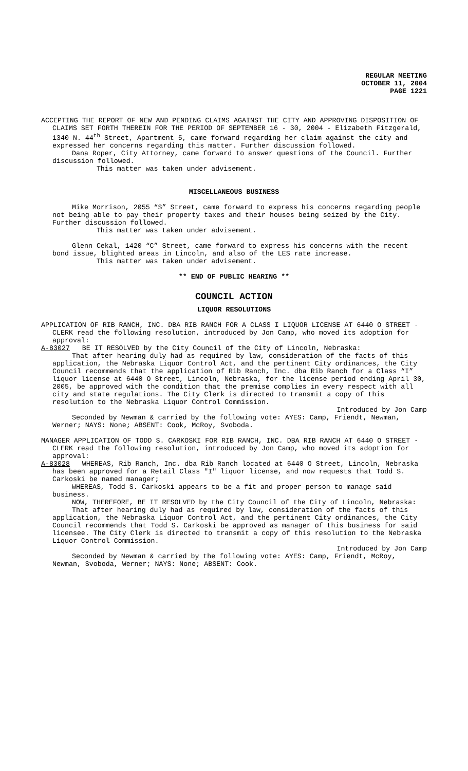REGULAR MEETING
OCTOBER 11, 2004
PAGE 1221
ACCEPTING THE REPORT OF NEW AND PENDING CLAIMS AGAINST THE CITY AND APPROVING DISPOSITION OF CLAIMS SET FORTH THEREIN FOR THE PERIOD OF SEPTEMBER 16 - 30, 2004 - Elizabeth Fitzgerald, 1340 N. 44<sup>th</sup> Street, Apartment 5, came forward regarding her claim against the city and expressed her concerns regarding this matter. Further discussion followed.
Dana Roper, City Attorney, came forward to answer questions of the Council. Further discussion followed.
This matter was taken under advisement.
MISCELLANEOUS BUSINESS
Mike Morrison, 2055 “S” Street, came forward to express his concerns regarding people not being able to pay their property taxes and their houses being seized by the City. Further discussion followed.
This matter was taken under advisement.
Glenn Cekal, 1420 “C” Street, came forward to express his concerns with the recent bond issue, blighted areas in Lincoln, and also of the LES rate increase.
This matter was taken under advisement.
** END OF PUBLIC HEARING **
COUNCIL ACTION
LIQUOR RESOLUTIONS
APPLICATION OF RIB RANCH, INC. DBA RIB RANCH FOR A CLASS I LIQUOR LICENSE AT 6440 O STREET - CLERK read the following resolution, introduced by Jon Camp, who moved its adoption for approval:
A-83027 BE IT RESOLVED by the City Council of the City of Lincoln, Nebraska:
That after hearing duly had as required by law, consideration of the facts of this application, the Nebraska Liquor Control Act, and the pertinent City ordinances, the City Council recommends that the application of Rib Ranch, Inc. dba Rib Ranch for a Class “I” liquor license at 6440 O Street, Lincoln, Nebraska, for the license period ending April 30, 2005, be approved with the condition that the premise complies in every respect with all city and state regulations. The City Clerk is directed to transmit a copy of this resolution to the Nebraska Liquor Control Commission.
Introduced by Jon Camp
Seconded by Newman & carried by the following vote: AYES: Camp, Friendt, Newman, Werner; NAYS: None; ABSENT: Cook, McRoy, Svoboda.
MANAGER APPLICATION OF TODD S. CARKOSKI FOR RIB RANCH, INC. DBA RIB RANCH AT 6440 O STREET - CLERK read the following resolution, introduced by Jon Camp, who moved its adoption for approval:
A-83028 WHEREAS, Rib Ranch, Inc. dba Rib Ranch located at 6440 O Street, Lincoln, Nebraska has been approved for a Retail Class "I" liquor license, and now requests that Todd S. Carkoski be named manager;
WHEREAS, Todd S. Carkoski appears to be a fit and proper person to manage said business.
NOW, THEREFORE, BE IT RESOLVED by the City Council of the City of Lincoln, Nebraska:
That after hearing duly had as required by law, consideration of the facts of this application, the Nebraska Liquor Control Act, and the pertinent City ordinances, the City Council recommends that Todd S. Carkoski be approved as manager of this business for said licensee. The City Clerk is directed to transmit a copy of this resolution to the Nebraska Liquor Control Commission.
Introduced by Jon Camp
Seconded by Newman & carried by the following vote: AYES: Camp, Friendt, McRoy, Newman, Svoboda, Werner; NAYS: None; ABSENT: Cook.